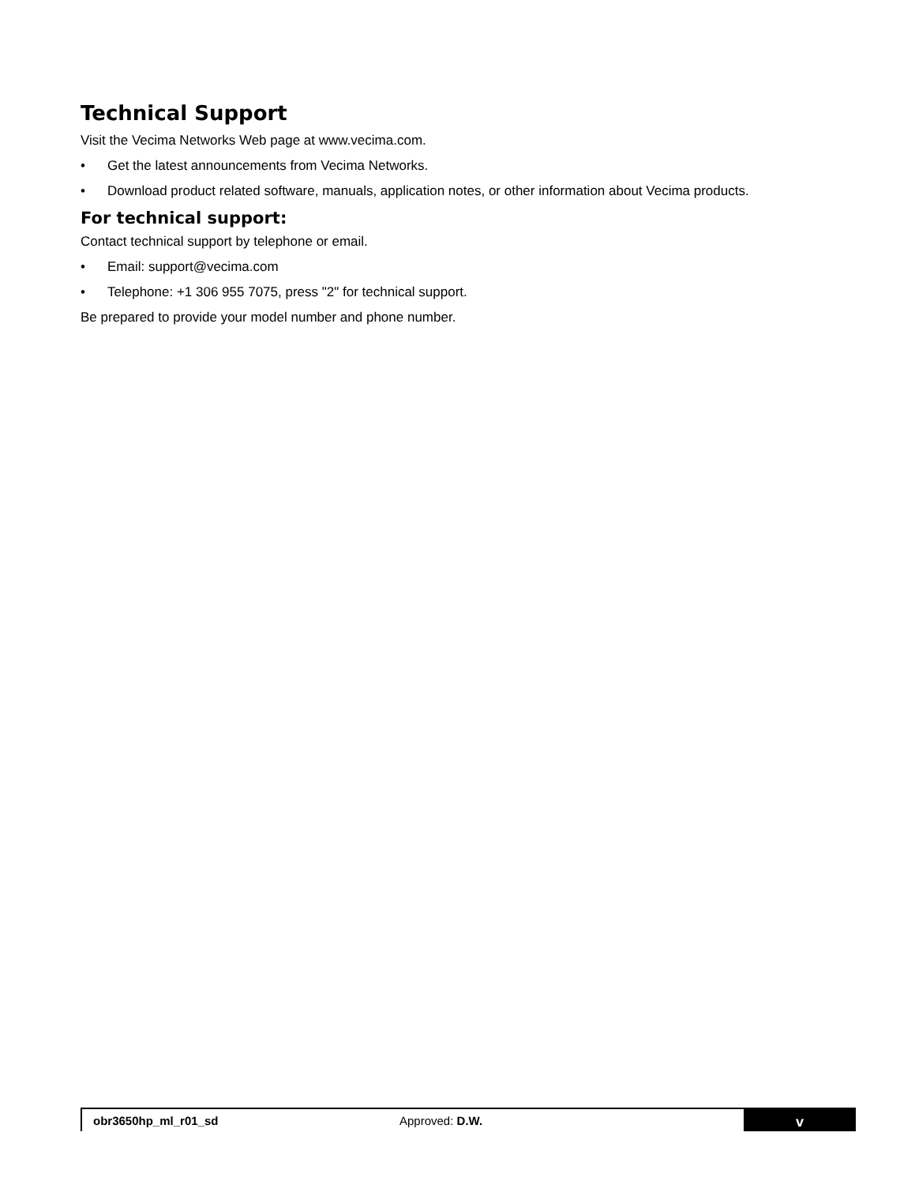Technical Support
Visit the Vecima Networks Web page at www.vecima.com.
• Get the latest announcements from Vecima Networks.
• Download product related software, manuals, application notes, or other information about Vecima products.
For technical support:
Contact technical support by telephone or email.
• Email: support@vecima.com
• Telephone: +1 306 955 7075, press "2" for technical support.
Be prepared to provide your model number and phone number.
obr3650hp_ml_r01_sd Approved: D.W.
v